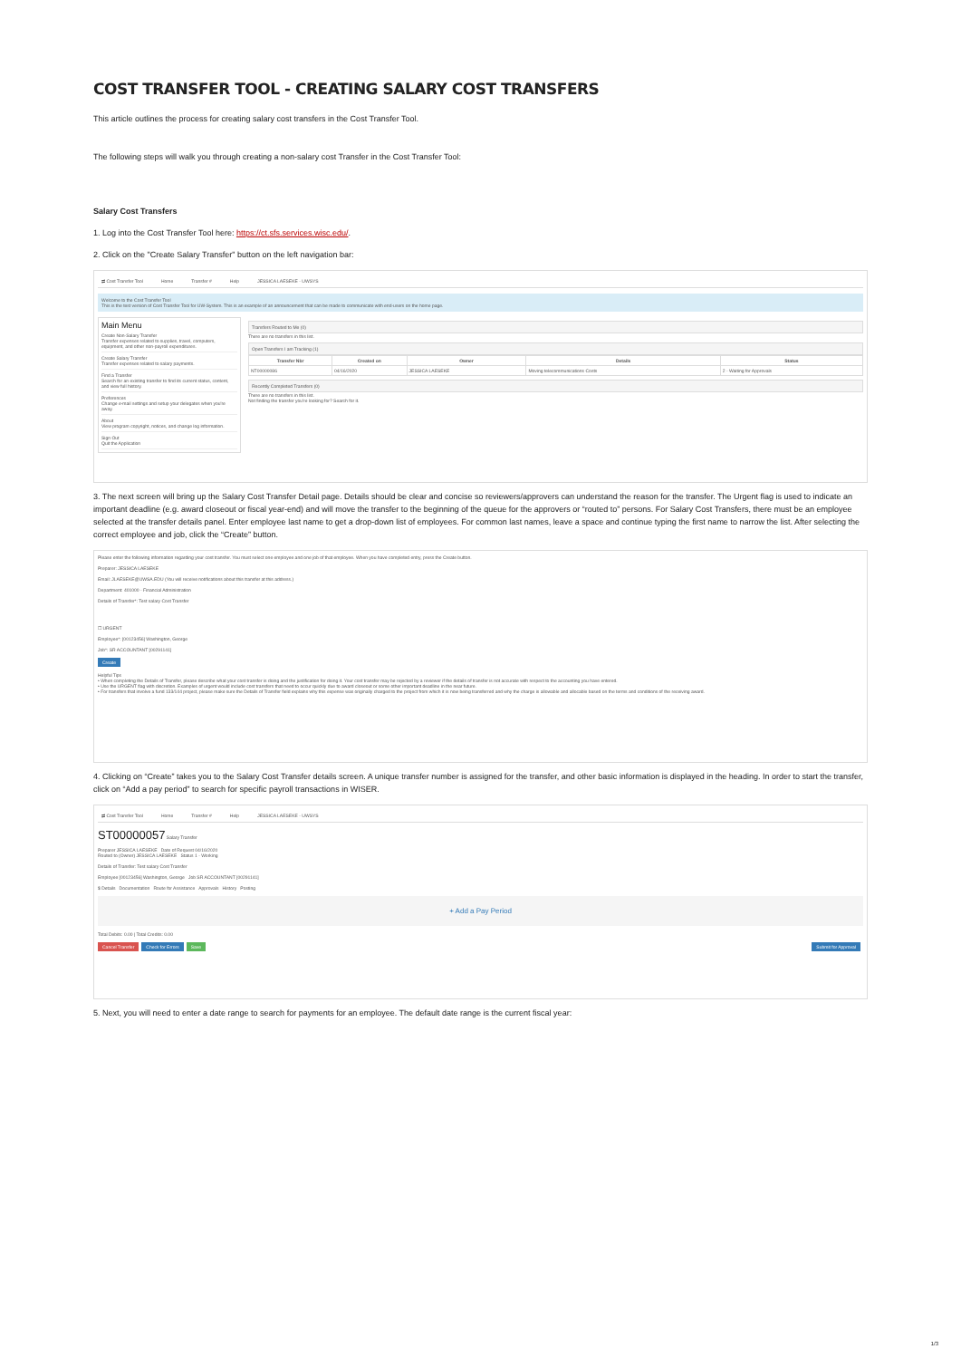COST TRANSFER TOOL - CREATING SALARY COST TRANSFERS
This article outlines the process for creating salary cost transfers in the Cost Transfer Tool.
The following steps will walk you through creating a non-salary cost Transfer in the Cost Transfer Tool:
Salary Cost Transfers
1. Log into the Cost Transfer Tool here: https://ct.sfs.services.wisc.edu/.
2. Click on the "Create Salary Transfer" button on the left navigation bar:
⇄ Cost Transfer Tool Home Transfer # Help JESSICA LAESEKE - UWSYS
Welcome to the Cost Transfer Tool
This is the test version of Cost Transfer Tool for UW-System. This is an example of an announcement that can be made to communicate with end-users on the home page.
Main Menu
Create Non-Salary Transfer
Transfer expenses related to supplies, travel, computers, equipment, and other non-payroll expenditures.
Create Salary Transfer
Transfer expenses related to salary payments.
Find a Transfer
Search for an existing transfer to find its current status, content, and view full history.
Preferences
Change e-mail settings and setup your delegates when you're away.
About
View program copyright, notices, and change log information.
Sign Out
Quit the Application
Transfers Routed to Me (0)
There are no transfers in this list.
Open Transfers I am Tracking (1)
| Transfer Nbr | Created on | Owner | Details | Status |
| --- | --- | --- | --- | --- |
| NT00000086 | 04/16/2020 | JESSICA LAESEKE | Moving telecommunications Costs | 2 - Waiting for Approvals |
Recently Completed Transfers (0)
There are no transfers in this list.
Not finding the transfer you're looking for? Search for it.
3. The next screen will bring up the Salary Cost Transfer Detail page. Details should be clear and concise so reviewers/approvers can understand the reason for the transfer. The Urgent flag is used to indicate an important deadline (e.g. award closeout or fiscal year-end) and will move the transfer to the beginning of the queue for the approvers or “routed to” persons. For Salary Cost Transfers, there must be an employee selected at the transfer details panel. Enter employee last name to get a drop-down list of employees. For common last names, leave a space and continue typing the first name to narrow the list. After selecting the correct employee and job, click the “Create” button.
Please enter the following information regarding your cost transfer. You must select one employee and one job of that employee. When you have completed entry, press the Create button.
Preparer: JESSICA LAESEKE
Email: JLAESEKE@UWSA.EDU (You will receive notifications about this transfer at this address.)
Department: 401000 - Financial Administration
Details of Transfer*: Test salary Cost Transfer
☐ URGENT
Employee*: [00123456] Washington, George
Job*: SR ACCOUNTANT [00291141]
Create
Helpful Tips
• When completing the Details of Transfer, please describe what your cost transfer is doing and the justification for doing it. Your cost transfer may be rejected by a reviewer if the details of transfer is not accurate with respect to the accounting you have entered.
• Use the URGENT flag with discretion. Examples of urgent would include cost transfers that need to occur quickly due to award closeout or some other important deadline in the near future.
• For transfers that involve a fund 133/144 project, please make sure the Details of Transfer field explains why this expense was originally charged to the project from which it is now being transferred and why the charge is allowable and allocable based on the terms and conditions of the receiving award.
4. Clicking on “Create” takes you to the Salary Cost Transfer details screen. A unique transfer number is assigned for the transfer, and other basic information is displayed in the heading. In order to start the transfer, click on “Add a pay period” to search for specific payroll transactions in WISER.
⇄ Cost Transfer Tool Home Transfer # Help JESSICA LAESEKE - UWSYS
ST00000057 Salary Transfer
Preparer JESSICA LAESEKE Date of Request 04/16/2020
Routed to (Owner) JESSICA LAESEKE Status 1 - Working
Details of Transfer: Test salary Cost Transfer
Employee [00123456] Washington, George Job SR ACCOUNTANT [00291141]
$ Details Documentation Route for Assistance Approvals History Posting
+ Add a Pay Period
Total Debits: 0.00 | Total Credits: 0.00
Cancel Transfer Check for Errors Save Submit for Approval
5. Next, you will need to enter a date range to search for payments for an employee. The default date range is the current fiscal year:
1/3